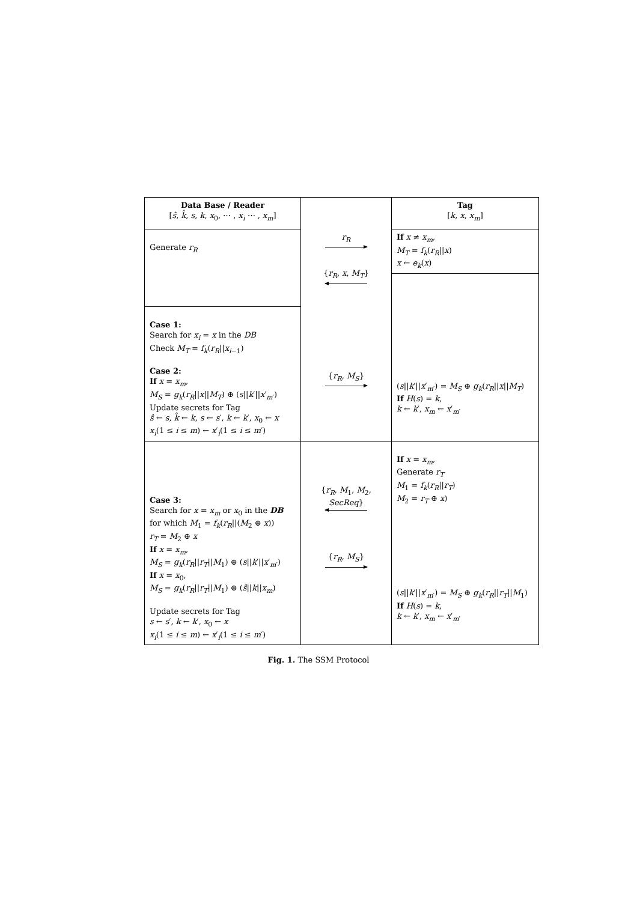| Data Base / Reader [ ŝ , k̂ , s , k , x<sub>0</sub>, ⋯ , x<sub>i</sub> ⋯ , x<sub>m</sub> ] | | Tag [ k , x , x<sub>m</sub> ] |
| Generate r<sub>R</sub> | r<sub>R</sub> { r<sub>R</sub> , x , M<sub>T</sub> } | If x ≠ x<sub>m</sub> , M<sub>T</sub> = f<sub>k</sub> ( r<sub>R</sub> // x ) x ← e<sub>k</sub> ( x ) |
| Case 1: Search for x<sub>i</sub> = x in the DB Check M<sub>T</sub> = f<sub>k</sub> ( r<sub>R</sub> // x<sub>i−1</sub>) Case 2: If x = x<sub>m</sub> , M<sub>S</sub> = g<sub>k</sub> ( r<sub>R</sub> // x // M<sub>T</sub> ) ⊕ ( s // k ′// x ′<sub>m′</sub>) Update secrets for Tag ŝ ← s , k̂ ← k , s ← s ′, k ← k ′, x<sub>0</sub> ← x x<sub>i</sub> (1 ≤ i ≤ m ) ← x ′<sub>i</sub>(1 ≤ i ≤ m ′) | { r<sub>R</sub> , M<sub>S</sub> } | ( s // k ′// x ′<sub>m′</sub>) = M<sub>S</sub> ⊕ g<sub>k</sub> ( r<sub>R</sub> // x // M<sub>T</sub> ) If H ( s ) = k , k ← k ′, x<sub>m</sub> ← x ′<sub>m′</sub> |
| Case 3: Search for x = x<sub>m</sub> or x<sub>0</sub> in the DB for which M<sub>1</sub> = f<sub>k</sub> ( r<sub>R</sub> //( M<sub>2</sub> ⊕ x )) r<sub>T</sub> = M<sub>2</sub> ⊕ x If x = x<sub>m</sub> , M<sub>S</sub> = g<sub>k</sub> ( r<sub>R</sub> // r<sub>T</sub> // M<sub>1</sub>) ⊕ ( s // k ′// x ′<sub>m′</sub>) If x = x<sub>0</sub>, M<sub>S</sub> = g<sub>k</sub> ( r<sub>R</sub> // r<sub>T</sub> // M<sub>1</sub>) ⊕ ( ŝ // k // x<sub>m</sub> ) Update secrets for Tag s ← s ′, k ← k ′, x<sub>0</sub> ← x x<sub>i</sub> (1 ≤ i ≤ m ) ← x ′<sub>i</sub>(1 ≤ i ≤ m ′) | { r<sub>R</sub> , M<sub>1</sub>, M<sub>2</sub>, SecReq } { r<sub>R</sub> , M<sub>S</sub> } | If x = x<sub>m</sub> , Generate r<sub>T</sub> M<sub>1</sub> = f<sub>k</sub> ( r<sub>R</sub> // r<sub>T</sub> ) M<sub>2</sub> = r<sub>T</sub> ⊕ x ) ( s // k ′// x ′<sub>m′</sub>) = M<sub>S</sub> ⊕ g<sub>k</sub> ( r<sub>R</sub> // r<sub>T</sub> // M<sub>1</sub>) If H ( s ) = k , k ← k ′, x<sub>m</sub> ← x ′<sub>m′</sub> |
Fig. 1. The SSM Protocol